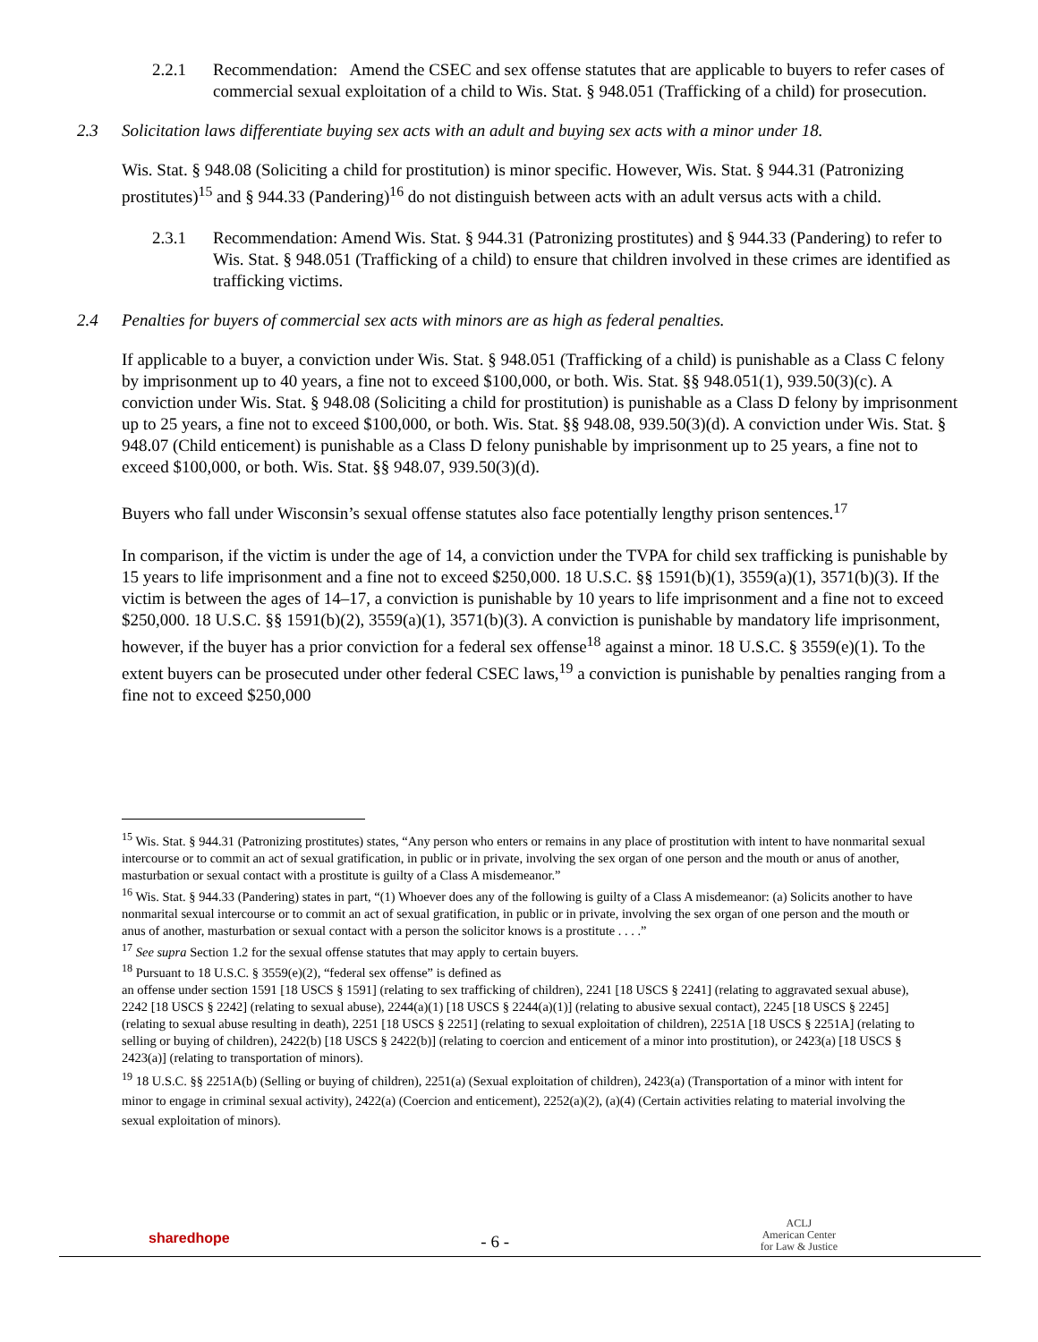2.2.1 Recommendation: Amend the CSEC and sex offense statutes that are applicable to buyers to refer cases of commercial sexual exploitation of a child to Wis. Stat. § 948.051 (Trafficking of a child) for prosecution.
2.3 Solicitation laws differentiate buying sex acts with an adult and buying sex acts with a minor under 18.
Wis. Stat. § 948.08 (Soliciting a child for prostitution) is minor specific. However, Wis. Stat. § 944.31 (Patronizing prostitutes)<sup>15</sup> and § 944.33 (Pandering)<sup>16</sup> do not distinguish between acts with an adult versus acts with a child.
2.3.1 Recommendation: Amend Wis. Stat. § 944.31 (Patronizing prostitutes) and § 944.33 (Pandering) to refer to Wis. Stat. § 948.051 (Trafficking of a child) to ensure that children involved in these crimes are identified as trafficking victims.
2.4 Penalties for buyers of commercial sex acts with minors are as high as federal penalties.
If applicable to a buyer, a conviction under Wis. Stat. § 948.051 (Trafficking of a child) is punishable as a Class C felony by imprisonment up to 40 years, a fine not to exceed $100,000, or both. Wis. Stat. §§ 948.051(1), 939.50(3)(c). A conviction under Wis. Stat. § 948.08 (Soliciting a child for prostitution) is punishable as a Class D felony by imprisonment up to 25 years, a fine not to exceed $100,000, or both. Wis. Stat. §§ 948.08, 939.50(3)(d). A conviction under Wis. Stat. § 948.07 (Child enticement) is punishable as a Class D felony punishable by imprisonment up to 25 years, a fine not to exceed $100,000, or both. Wis. Stat. §§ 948.07, 939.50(3)(d).
Buyers who fall under Wisconsin’s sexual offense statutes also face potentially lengthy prison sentences.<sup>17</sup>
In comparison, if the victim is under the age of 14, a conviction under the TVPA for child sex trafficking is punishable by 15 years to life imprisonment and a fine not to exceed $250,000. 18 U.S.C. §§ 1591(b)(1), 3559(a)(1), 3571(b)(3). If the victim is between the ages of 14–17, a conviction is punishable by 10 years to life imprisonment and a fine not to exceed $250,000. 18 U.S.C. §§ 1591(b)(2), 3559(a)(1), 3571(b)(3). A conviction is punishable by mandatory life imprisonment, however, if the buyer has a prior conviction for a federal sex offense<sup>18</sup> against a minor. 18 U.S.C. § 3559(e)(1). To the extent buyers can be prosecuted under other federal CSEC laws,<sup>19</sup> a conviction is punishable by penalties ranging from a fine not to exceed $250,000
<sup>15</sup> Wis. Stat. § 944.31 (Patronizing prostitutes) states, “Any person who enters or remains in any place of prostitution with intent to have nonmarital sexual intercourse or to commit an act of sexual gratification, in public or in private, involving the sex organ of one person and the mouth or anus of another, masturbation or sexual contact with a prostitute is guilty of a Class A misdemeanor.”
<sup>16</sup> Wis. Stat. § 944.33 (Pandering) states in part, “(1) Whoever does any of the following is guilty of a Class A misdemeanor: (a) Solicits another to have nonmarital sexual intercourse or to commit an act of sexual gratification, in public or in private, involving the sex organ of one person and the mouth or anus of another, masturbation or sexual contact with a person the solicitor knows is a prostitute . . . .”
<sup>17</sup> See supra Section 1.2 for the sexual offense statutes that may apply to certain buyers.
<sup>18</sup> Pursuant to 18 U.S.C. § 3559(e)(2), “federal sex offense” is defined as
an offense under section 1591 [18 USCS § 1591] (relating to sex trafficking of children), 2241 [18 USCS § 2241] (relating to aggravated sexual abuse), 2242 [18 USCS § 2242] (relating to sexual abuse), 2244(a)(1) [18 USCS § 2244(a)(1)] (relating to abusive sexual contact), 2245 [18 USCS § 2245] (relating to sexual abuse resulting in death), 2251 [18 USCS § 2251] (relating to sexual exploitation of children), 2251A [18 USCS § 2251A] (relating to selling or buying of children), 2422(b) [18 USCS § 2422(b)] (relating to coercion and enticement of a minor into prostitution), or 2423(a) [18 USCS § 2423(a)] (relating to transportation of minors).
<sup>19</sup> 18 U.S.C. §§ 2251A(b) (Selling or buying of children), 2251(a) (Sexual exploitation of children), 2423(a) (Transportation of a minor with intent for minor to engage in criminal sexual activity), 2422(a) (Coercion and enticement), 2252(a)(2), (a)(4) (Certain activities relating to material involving the sexual exploitation of minors).
sharedhope - 6 - ACLJ
American Center
for Law & Justice